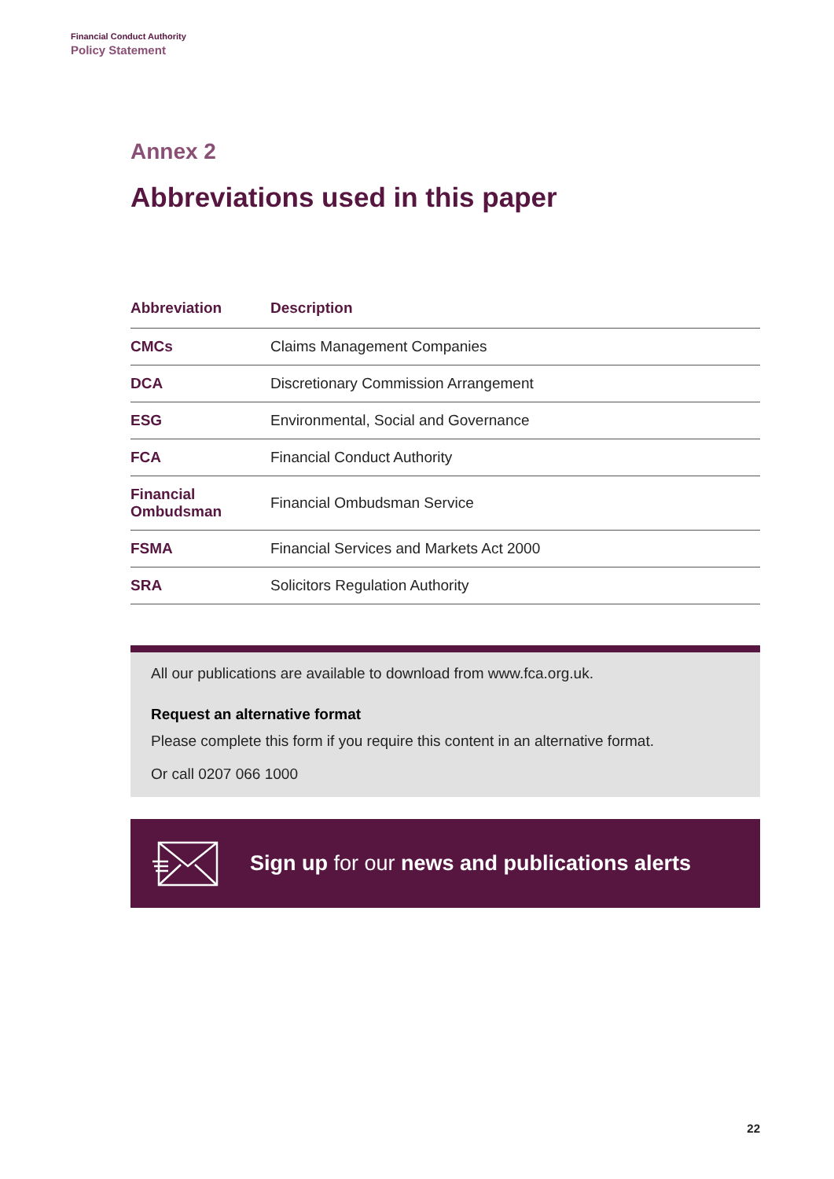Financial Conduct Authority
Policy Statement
Annex 2
Abbreviations used in this paper
| Abbreviation | Description |
| --- | --- |
| CMCs | Claims Management Companies |
| DCA | Discretionary Commission Arrangement |
| ESG | Environmental, Social and Governance |
| FCA | Financial Conduct Authority |
| Financial Ombudsman | Financial Ombudsman Service |
| FSMA | Financial Services and Markets Act 2000 |
| SRA | Solicitors Regulation Authority |
All our publications are available to download from www.fca.org.uk.
Request an alternative format
Please complete this form if you require this content in an alternative format.
Or call 0207 066 1000
Sign up for our news and publications alerts
22